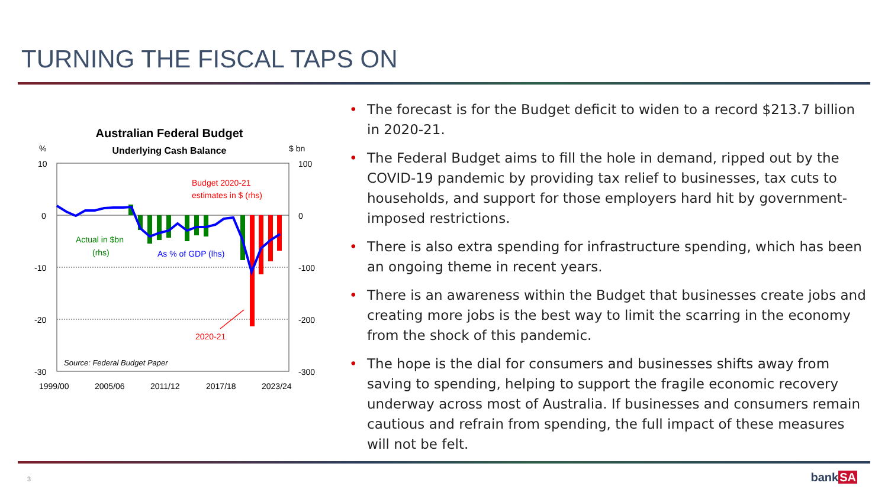TURNING THE FISCAL TAPS ON
Australian Federal Budget
Underlying Cash Balance
%
$ bn
10
0
-10
-20
-30
100
0
-100
-200
-300
Budget 2020-21
estimates in $ (rhs)
Actual in $bn
(rhs)
As % of GDP (lhs)
2020-21
Source: Federal Budget Paper
1999/00
2005/06
2011/12
2017/18
2023/24
• The forecast is for the Budget deficit to widen to a record $213.7 billion in 2020-21.
• The Federal Budget aims to fill the hole in demand, ripped out by the COVID-19 pandemic by providing tax relief to businesses, tax cuts to households, and support for those employers hard hit by government-imposed restrictions.
• There is also extra spending for infrastructure spending, which has been an ongoing theme in recent years.
• There is an awareness within the Budget that businesses create jobs and creating more jobs is the best way to limit the scarring in the economy from the shock of this pandemic.
• The hope is the dial for consumers and businesses shifts away from saving to spending, helping to support the fragile economic recovery underway across most of Australia. If businesses and consumers remain cautious and refrain from spending, the full impact of these measures will not be felt.
3 bankSA